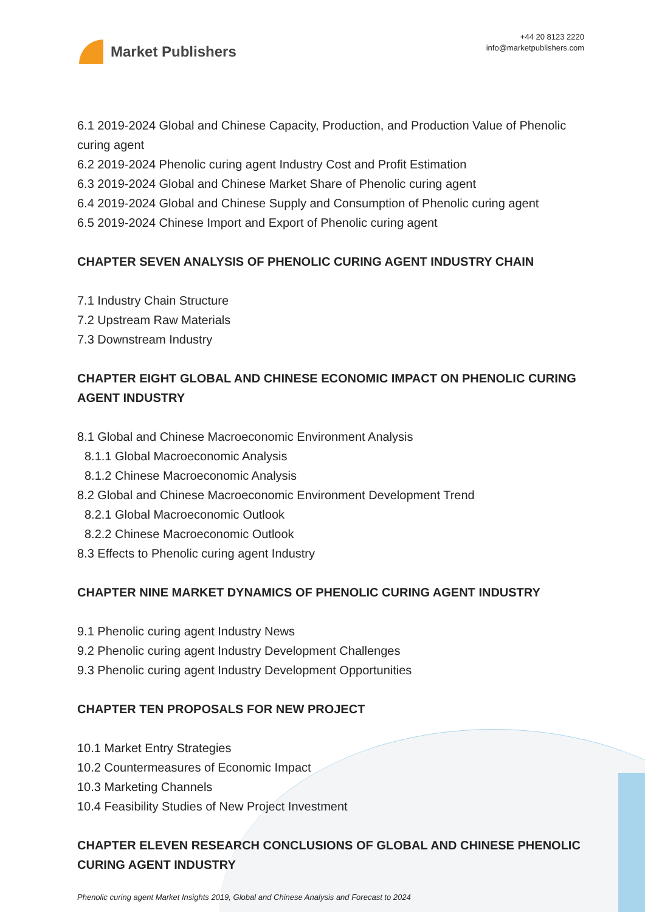Market Publishers
+44 20 8123 2220
info@marketpublishers.com
6.1 2019-2024 Global and Chinese Capacity, Production, and Production Value of Phenolic curing agent
6.2 2019-2024 Phenolic curing agent Industry Cost and Profit Estimation
6.3 2019-2024 Global and Chinese Market Share of Phenolic curing agent
6.4 2019-2024 Global and Chinese Supply and Consumption of Phenolic curing agent
6.5 2019-2024 Chinese Import and Export of Phenolic curing agent
CHAPTER SEVEN ANALYSIS OF PHENOLIC CURING AGENT INDUSTRY CHAIN
7.1 Industry Chain Structure
7.2 Upstream Raw Materials
7.3 Downstream Industry
CHAPTER EIGHT GLOBAL AND CHINESE ECONOMIC IMPACT ON PHENOLIC CURING AGENT INDUSTRY
8.1 Global and Chinese Macroeconomic Environment Analysis
8.1.1 Global Macroeconomic Analysis
8.1.2 Chinese Macroeconomic Analysis
8.2 Global and Chinese Macroeconomic Environment Development Trend
8.2.1 Global Macroeconomic Outlook
8.2.2 Chinese Macroeconomic Outlook
8.3 Effects to Phenolic curing agent Industry
CHAPTER NINE MARKET DYNAMICS OF PHENOLIC CURING AGENT INDUSTRY
9.1 Phenolic curing agent Industry News
9.2 Phenolic curing agent Industry Development Challenges
9.3 Phenolic curing agent Industry Development Opportunities
CHAPTER TEN PROPOSALS FOR NEW PROJECT
10.1 Market Entry Strategies
10.2 Countermeasures of Economic Impact
10.3 Marketing Channels
10.4 Feasibility Studies of New Project Investment
CHAPTER ELEVEN RESEARCH CONCLUSIONS OF GLOBAL AND CHINESE PHENOLIC CURING AGENT INDUSTRY
Phenolic curing agent Market Insights 2019, Global and Chinese Analysis and Forecast to 2024